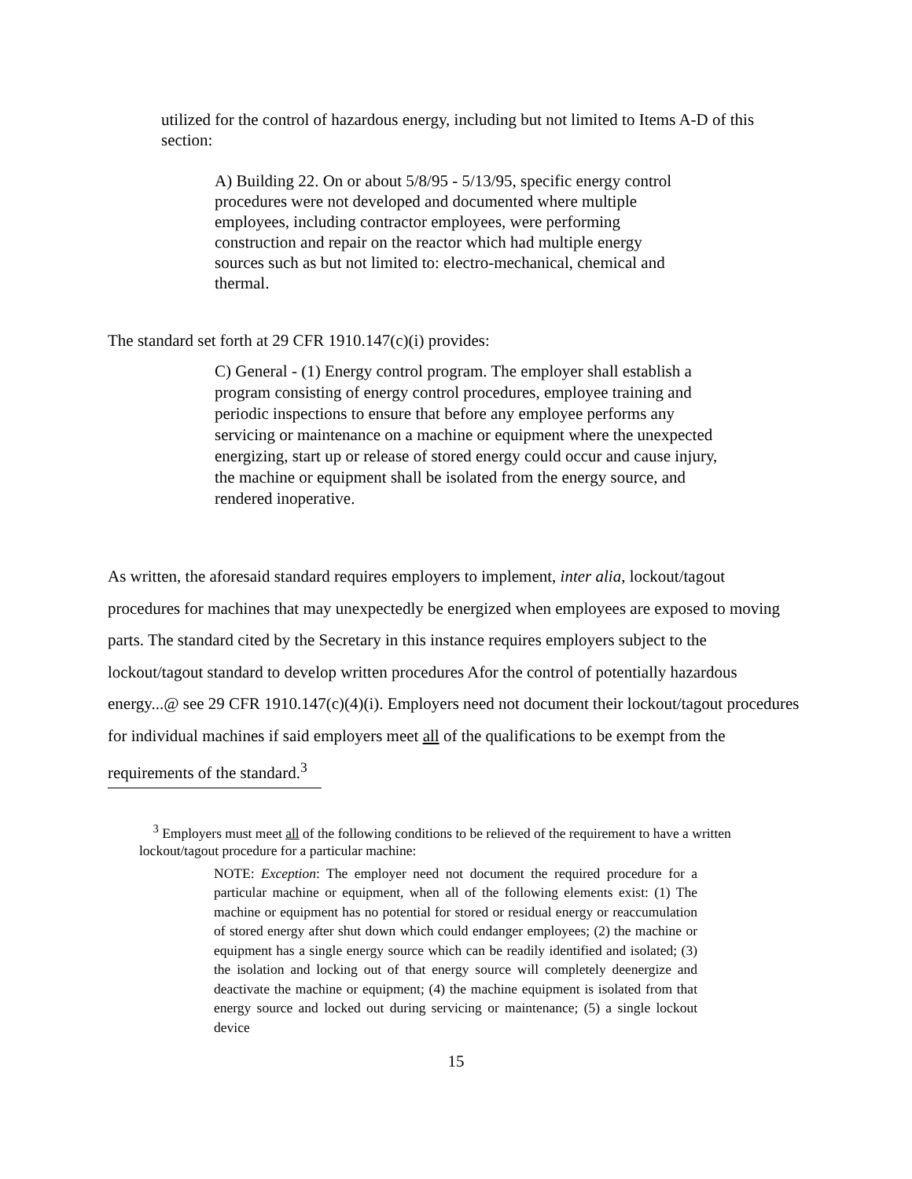utilized for the control of hazardous energy, including but not limited to Items A-D of this section:
A) Building 22. On or about 5/8/95 - 5/13/95, specific energy control procedures were not developed and documented where multiple employees, including contractor employees, were performing construction and repair on the reactor which had multiple energy sources such as but not limited to: electro-mechanical, chemical and thermal.
The standard set forth at 29 CFR 1910.147(c)(i) provides:
C) General - (1) Energy control program. The employer shall establish a program consisting of energy control procedures, employee training and periodic inspections to ensure that before any employee performs any servicing or maintenance on a machine or equipment where the unexpected energizing, start up or release of stored energy could occur and cause injury, the machine or equipment shall be isolated from the energy source, and rendered inoperative.
As written, the aforesaid standard requires employers to implement, inter alia, lockout/tagout procedures for machines that may unexpectedly be energized when employees are exposed to moving parts. The standard cited by the Secretary in this instance requires employers subject to the lockout/tagout standard to develop written procedures Afor the control of potentially hazardous energy...@ see 29 CFR 1910.147(c)(4)(i). Employers need not document their lockout/tagout procedures for individual machines if said employers meet all of the qualifications to be exempt from the requirements of the standard.<sup>3</sup>
<sup>3</sup> Employers must meet all of the following conditions to be relieved of the requirement to have a written lockout/tagout procedure for a particular machine:
NOTE: Exception: The employer need not document the required procedure for a particular machine or equipment, when all of the following elements exist: (1) The machine or equipment has no potential for stored or residual energy or reaccumulation of stored energy after shut down which could endanger employees; (2) the machine or equipment has a single energy source which can be readily identified and isolated; (3) the isolation and locking out of that energy source will completely deenergize and deactivate the machine or equipment; (4) the machine equipment is isolated from that energy source and locked out during servicing or maintenance; (5) a single lockout device
15